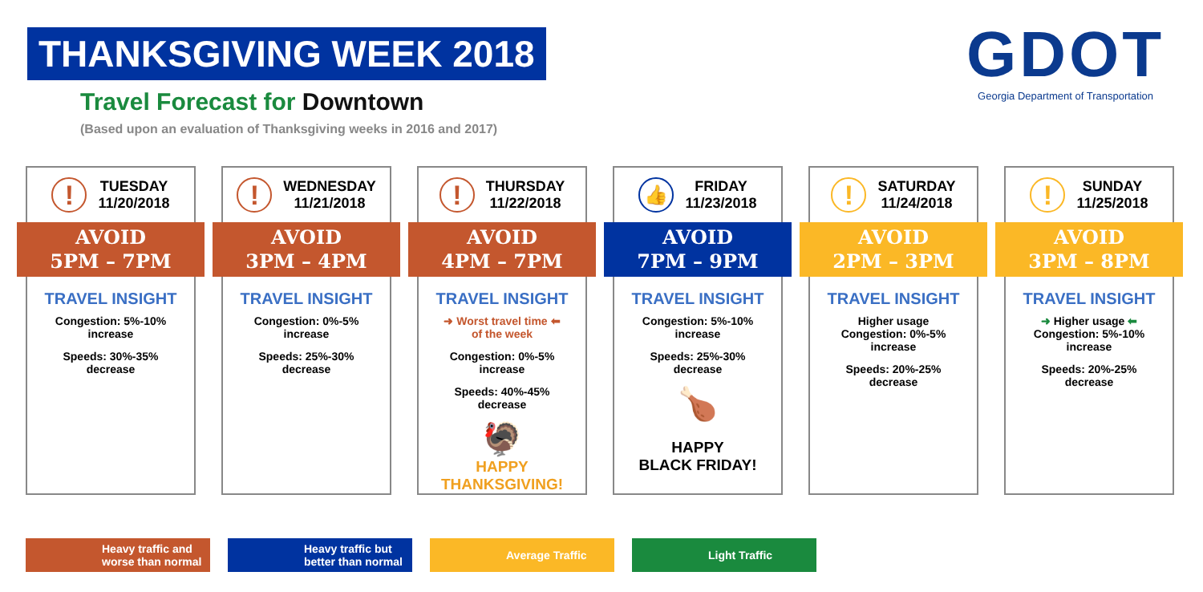THANKSGIVING WEEK 2018
Travel Forecast for Downtown
(Based upon an evaluation of Thanksgiving weeks in 2016 and 2017)
GDOT
Georgia Department of Transportation
!
TUESDAY
11/20/2018
AVOID
5PM – 7PM
TRAVEL INSIGHT
Congestion: 5%-10%
increase
Speeds: 30%-35%
decrease
!
WEDNESDAY
11/21/2018
AVOID
3PM – 4PM
TRAVEL INSIGHT
Congestion: 0%-5%
increase
Speeds: 25%-30%
decrease
!
THURSDAY
11/22/2018
AVOID
4PM – 7PM
TRAVEL INSIGHT
➜ Worst travel time ⬅
of the week
Congestion: 0%-5%
increase
Speeds: 40%-45%
decrease
🦃
HAPPY
THANKSGIVING!
👍
FRIDAY
11/23/2018
AVOID
7PM – 9PM
TRAVEL INSIGHT
Congestion: 5%-10%
increase
Speeds: 25%-30%
decrease
🍗
HAPPY
BLACK FRIDAY!
!
SATURDAY
11/24/2018
AVOID
2PM – 3PM
TRAVEL INSIGHT
Higher usage
Congestion: 0%-5%
increase
Speeds: 20%-25%
decrease
!
SUNDAY
11/25/2018
AVOID
3PM – 8PM
TRAVEL INSIGHT
➜ Higher usage ⬅
Congestion: 5%-10%
increase
Speeds: 20%-25%
decrease
Heavy traffic and worse than normal
Heavy traffic but better than normal
Average Traffic Light Traffic